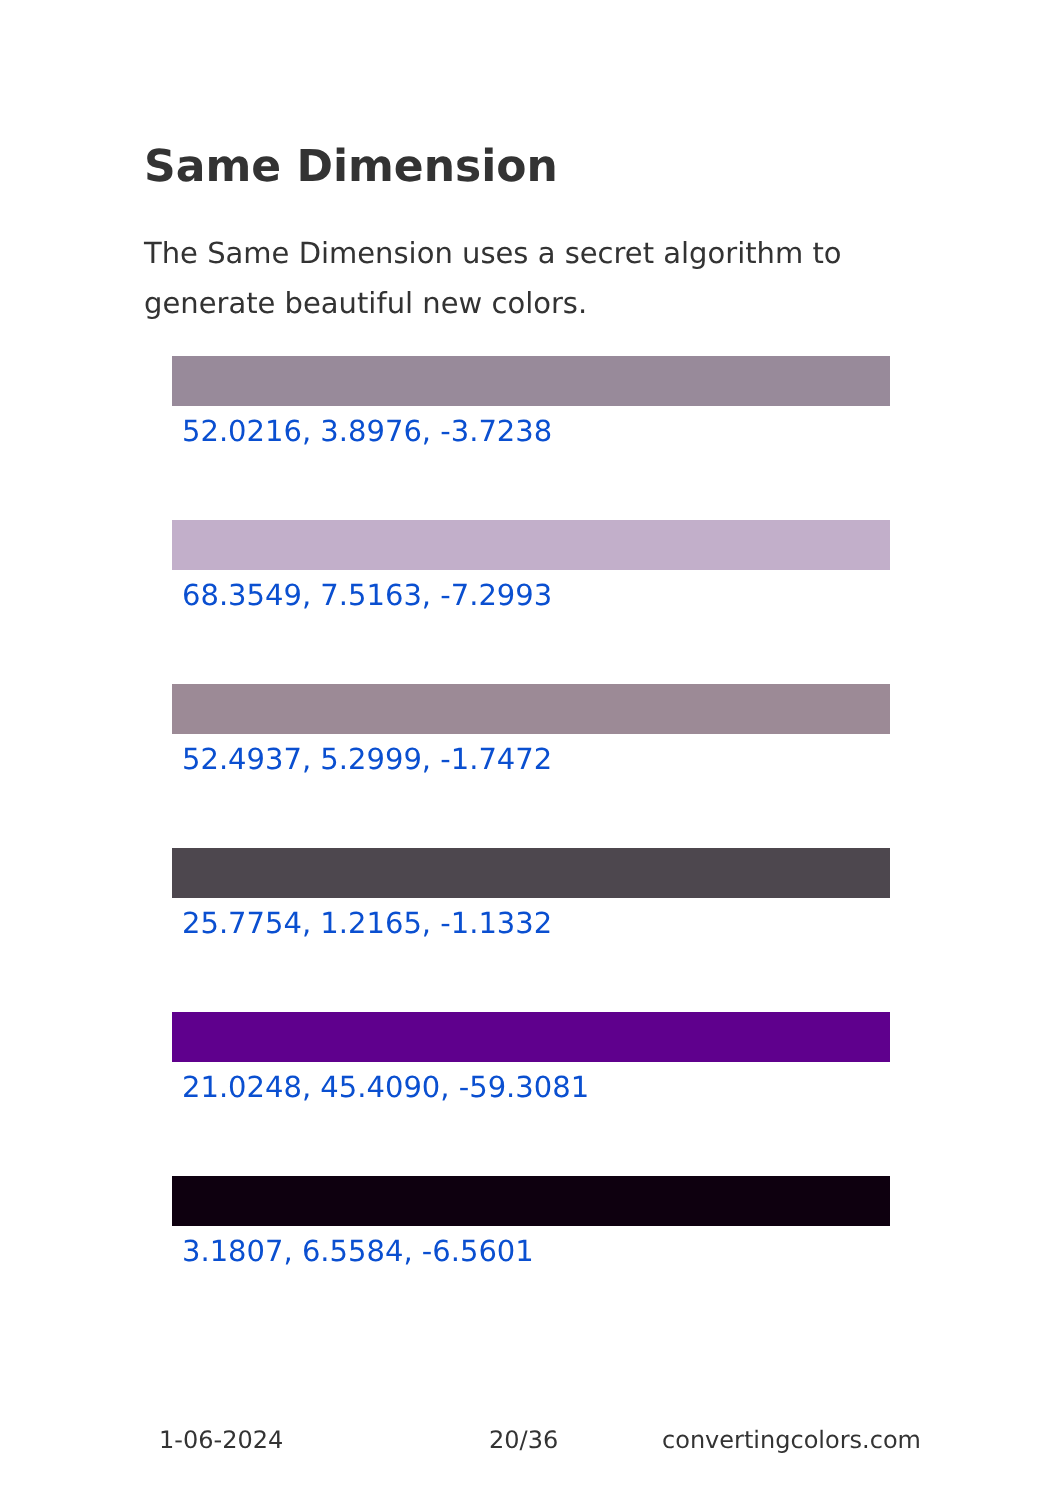Same Dimension
The Same Dimension uses a secret algorithm to generate beautiful new colors.
52.0216, 3.8976, -3.7238
68.3549, 7.5163, -7.2993
52.4937, 5.2999, -1.7472
25.7754, 1.2165, -1.1332
21.0248, 45.4090, -59.3081
3.1807, 6.5584, -6.5601
1-06-2024 20/36 convertingcolors.com